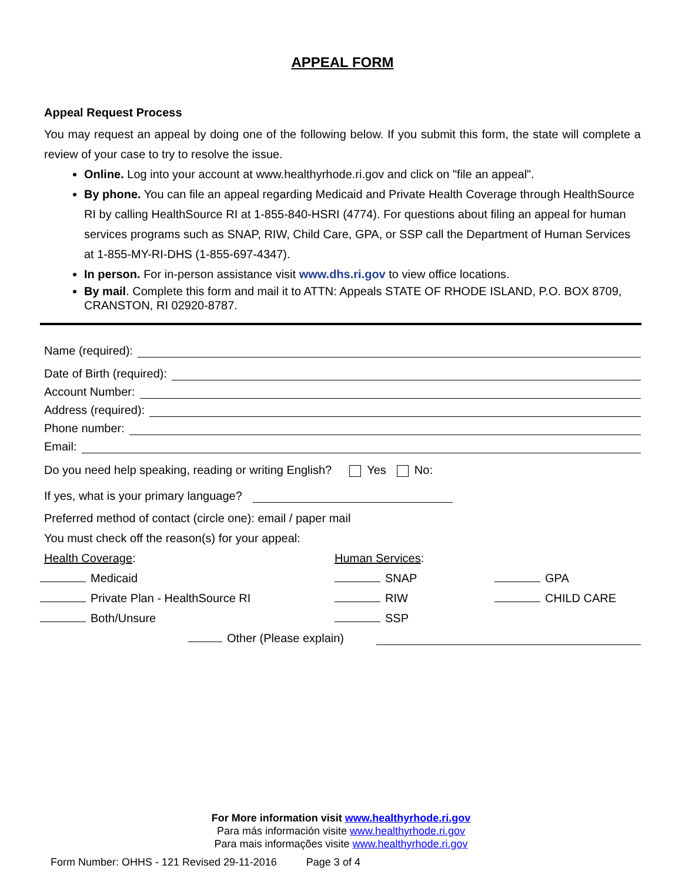APPEAL FORM
Appeal Request Process
You may request an appeal by doing one of the following below. If you submit this form, the state will complete a review of your case to try to resolve the issue.
Online. Log into your account at www.healthyrhode.ri.gov and click on "file an appeal".
By phone. You can file an appeal regarding Medicaid and Private Health Coverage through HealthSource RI by calling HealthSource RI at 1-855-840-HSRI (4774). For questions about filing an appeal for human services programs such as SNAP, RIW, Child Care, GPA, or SSP call the Department of Human Services at 1-855-MY-RI-DHS (1-855-697-4347).
In person. For in-person assistance visit www.dhs.ri.gov to view office locations.
By mail. Complete this form and mail it to ATTN: Appeals STATE OF RHODE ISLAND, P.O. BOX 8709, CRANSTON, RI 02920-8787.
Name (required):
Date of Birth (required):
Account Number:
Address (required):
Phone number:
Email:
Do you need help speaking, reading or writing English? Yes No:
If yes, what is your primary language?
Preferred method of contact (circle one): email / paper mail
You must check off the reason(s) for your appeal:
Health Coverage: Human Services:
Medicaid SNAP GPA
Private Plan - HealthSource RI RIW CHILD CARE
Both/Unsure SSP
Other (Please explain)
For More information visit www.healthyrhode.ri.gov
Para más información visite www.healthyrhode.ri.gov
Para mais informações visite www.healthyrhode.ri.gov
Form Number: OHHS - 121 Revised 29-11-2016 Page 3 of 4